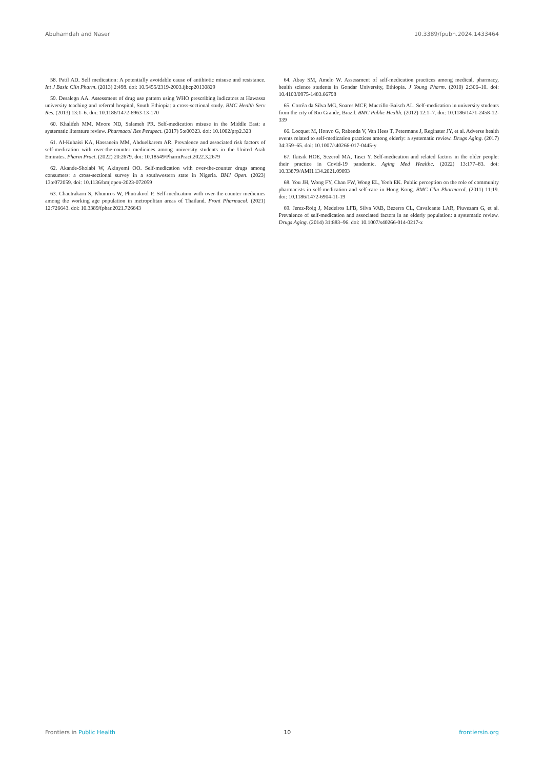Abuhamdah and Naser 10.3389/fpubh.2024.1433464
58. Patil AD. Self medication: A potentially avoidable cause of antibiotic misuse and resistance. Int J Basic Clin Pharm. (2013) 2:498. doi: 10.5455/2319-2003.ijbcp20130829
59. Desalegn AA. Assessment of drug use pattern using WHO prescribing indicators at Hawassa university teaching and referral hospital, South Ethiopia: a cross-sectional study. BMC Health Serv Res. (2013) 13:1–6. doi: 10.1186/1472-6963-13-170
60. Khalifeh MM, Moore ND, Salameh PR. Self-medication misuse in the Middle East: a systematic literature review. Pharmacol Res Perspect. (2017) 5:e00323. doi: 10.1002/prp2.323
61. Al-Kubaisi KA, Hassanein MM, Abduelkarem AR. Prevalence and associated risk factors of self-medication with over-the-counter medicines among university students in the United Arab Emirates. Pharm Pract. (2022) 20:2679. doi: 10.18549/PharmPract.2022.3.2679
62. Akande-Sholabi W, Akinyemi OO. Self-medication with over-the-counter drugs among consumers: a cross-sectional survey in a southwestern state in Nigeria. BMJ Open. (2023) 13:e072059. doi: 10.1136/bmjopen-2023-072059
63. Chautrakarn S, Khumros W, Phutrakool P. Self-medication with over-the-counter medicines among the working age population in metropolitan areas of Thailand. Front Pharmacol. (2021) 12:726643. doi: 10.3389/fphar.2021.726643
64. Abay SM, Amelo W. Assessment of self-medication practices among medical, pharmacy, health science students in Gondar University, Ethiopia. J Young Pharm. (2010) 2:306–10. doi: 10.4103/0975-1483.66798
65. Corrêa da Silva MG, Soares MCF, Muccillo-Baisch AL. Self-medication in university students from the city of Rio Grande, Brazil. BMC Public Health. (2012) 12:1–7. doi: 10.1186/1471-2458-12-339
66. Locquet M, Honvo G, Rabenda V, Van Hees T, Petermans J, Reginster JY, et al. Adverse health events related to self-medication practices among elderly: a systematic review. Drugs Aging. (2017) 34:359–65. doi: 10.1007/s40266-017-0445-y
67. Ikiisik HOE, Sezerol MA, Tasci Y. Self-medication and related factors in the older people: their practice in Covid-19 pandemic. Aging Med Healthc. (2022) 13:177–83. doi: 10.33879/AMH.134.2021.09093
68. You JH, Wong FY, Chan FW, Wong EL, Yeoh EK. Public perception on the role of community pharmacists in self-medication and self-care in Hong Kong. BMC Clin Pharmacol. (2011) 11:19. doi: 10.1186/1472-6904-11-19
69. Jerez-Roig J, Medeiros LFB, Silva VAB, Bezerra CL, Cavalcante LAR, Piuvezam G, et al. Prevalence of self-medication and associated factors in an elderly population: a systematic review. Drugs Aging. (2014) 31:883–96. doi: 10.1007/s40266-014-0217-x
Frontiers in Public Health 10 frontiersin.org